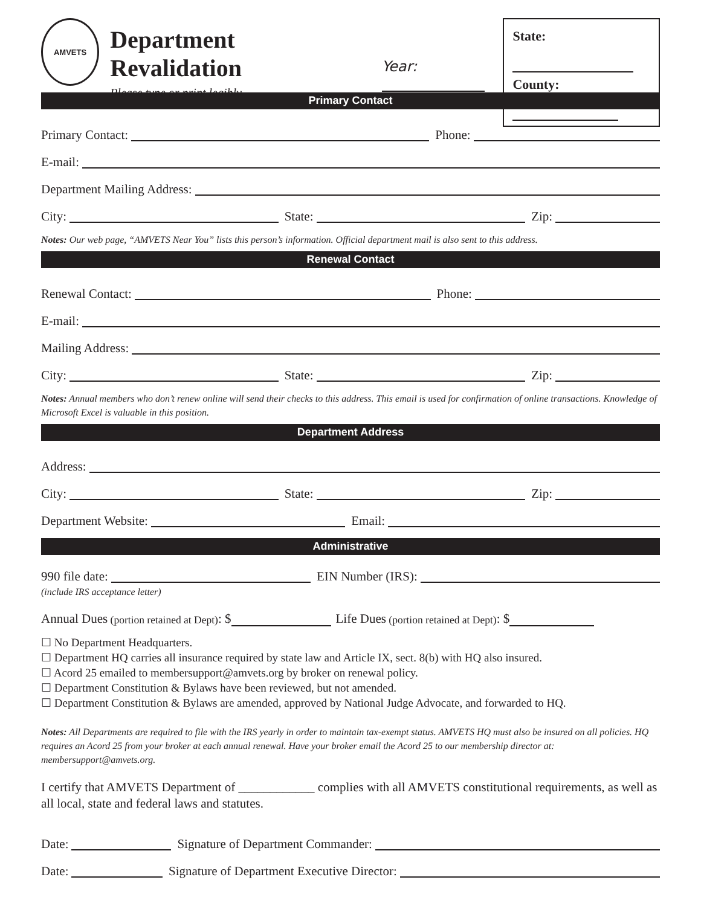AMVETS
Department Revalidation
Please type or print legibly
Year:
State:
County:
Primary Contact
Primary Contact: Phone:
E-mail:
Department Mailing Address:
City: State: Zip:
Notes: Our web page, “AMVETS Near You” lists this person’s information. Official department mail is also sent to this address.
Renewal Contact
Renewal Contact: Phone:
E-mail:
Mailing Address:
City: State: Zip:
Notes: Annual members who don’t renew online will send their checks to this address. This email is used for confirmation of online transactions. Knowledge of Microsoft Excel is valuable in this position.
Department Address
Address:
City: State: Zip:
Department Website: Email:
Administrative
990 file date: EIN Number (IRS):
(include IRS acceptance letter)
Annual Dues (portion retained at Dept): $ Life Dues (portion retained at Dept): $
☐ No Department Headquarters.
☐ Department HQ carries all insurance required by state law and Article IX, sect. 8(b) with HQ also insured.
☐ Acord 25 emailed to membersupport@amvets.org by broker on renewal policy.
☐ Department Constitution & Bylaws have been reviewed, but not amended.
☐ Department Constitution & Bylaws are amended, approved by National Judge Advocate, and forwarded to HQ.
Notes: All Departments are required to file with the IRS yearly in order to maintain tax-exempt status. AMVETS HQ must also be insured on all policies. HQ requires an Acord 25 from your broker at each annual renewal. Have your broker email the Acord 25 to our membership director at: membersupport@amvets.org.
I certify that AMVETS Department of ____________ complies with all AMVETS constitutional requirements, as well as all local, state and federal laws and statutes.
Date: Signature of Department Commander:
Date: Signature of Department Executive Director: